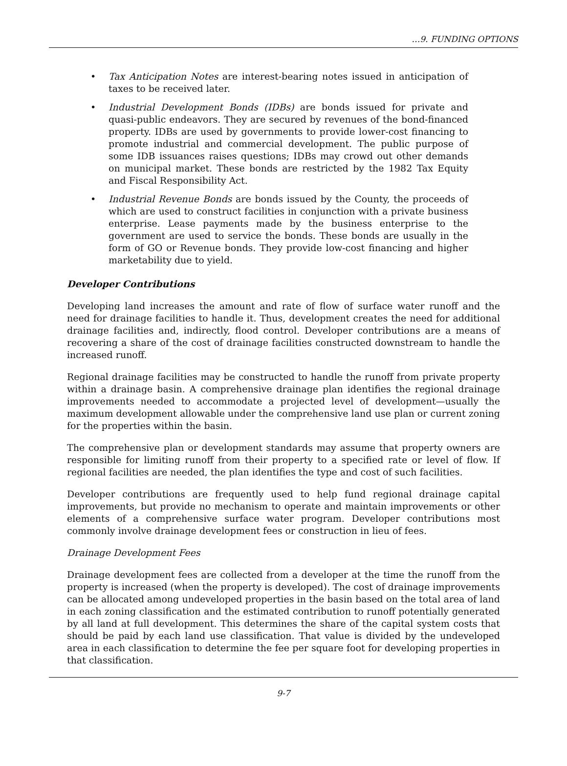…9. FUNDING OPTIONS
• Tax Anticipation Notes are interest-bearing notes issued in anticipation of taxes to be received later.
• Industrial Development Bonds (IDBs) are bonds issued for private and quasi-public endeavors. They are secured by revenues of the bond-financed property. IDBs are used by governments to provide lower-cost financing to promote industrial and commercial development. The public purpose of some IDB issuances raises questions; IDBs may crowd out other demands on municipal market. These bonds are restricted by the 1982 Tax Equity and Fiscal Responsibility Act.
• Industrial Revenue Bonds are bonds issued by the County, the proceeds of which are used to construct facilities in conjunction with a private business enterprise. Lease payments made by the business enterprise to the government are used to service the bonds. These bonds are usually in the form of GO or Revenue bonds. They provide low-cost financing and higher marketability due to yield.
Developer Contributions
Developing land increases the amount and rate of flow of surface water runoff and the need for drainage facilities to handle it. Thus, development creates the need for additional drainage facilities and, indirectly, flood control. Developer contributions are a means of recovering a share of the cost of drainage facilities constructed downstream to handle the increased runoff.
Regional drainage facilities may be constructed to handle the runoff from private property within a drainage basin. A comprehensive drainage plan identifies the regional drainage improvements needed to accommodate a projected level of development—usually the maximum development allowable under the comprehensive land use plan or current zoning for the properties within the basin.
The comprehensive plan or development standards may assume that property owners are responsible for limiting runoff from their property to a specified rate or level of flow. If regional facilities are needed, the plan identifies the type and cost of such facilities.
Developer contributions are frequently used to help fund regional drainage capital improvements, but provide no mechanism to operate and maintain improvements or other elements of a comprehensive surface water program. Developer contributions most commonly involve drainage development fees or construction in lieu of fees.
Drainage Development Fees
Drainage development fees are collected from a developer at the time the runoff from the property is increased (when the property is developed). The cost of drainage improvements can be allocated among undeveloped properties in the basin based on the total area of land in each zoning classification and the estimated contribution to runoff potentially generated by all land at full development. This determines the share of the capital system costs that should be paid by each land use classification. That value is divided by the undeveloped area in each classification to determine the fee per square foot for developing properties in that classification.
9-7